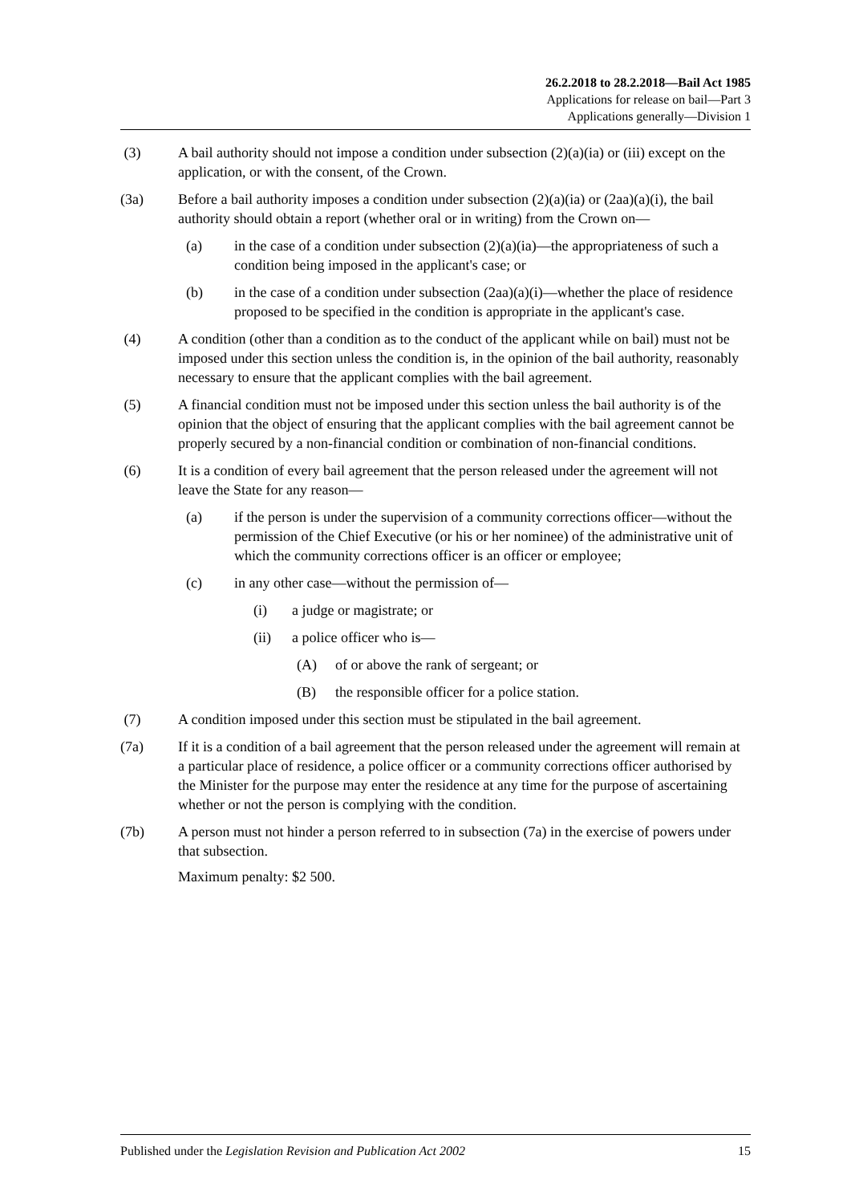26.2.2018 to 28.2.2018—Bail Act 1985
Applications for release on bail—Part 3
Applications generally—Division 1
(3) A bail authority should not impose a condition under subsection (2)(a)(ia) or (iii) except on the application, or with the consent, of the Crown.
(3a) Before a bail authority imposes a condition under subsection (2)(a)(ia) or (2aa)(a)(i), the bail authority should obtain a report (whether oral or in writing) from the Crown on—
(a) in the case of a condition under subsection (2)(a)(ia)—the appropriateness of such a condition being imposed in the applicant's case; or
(b) in the case of a condition under subsection (2aa)(a)(i)—whether the place of residence proposed to be specified in the condition is appropriate in the applicant's case.
(4) A condition (other than a condition as to the conduct of the applicant while on bail) must not be imposed under this section unless the condition is, in the opinion of the bail authority, reasonably necessary to ensure that the applicant complies with the bail agreement.
(5) A financial condition must not be imposed under this section unless the bail authority is of the opinion that the object of ensuring that the applicant complies with the bail agreement cannot be properly secured by a non-financial condition or combination of non-financial conditions.
(6) It is a condition of every bail agreement that the person released under the agreement will not leave the State for any reason—
(a) if the person is under the supervision of a community corrections officer—without the permission of the Chief Executive (or his or her nominee) of the administrative unit of which the community corrections officer is an officer or employee;
(c) in any other case—without the permission of—
(i) a judge or magistrate; or
(ii) a police officer who is—
(A) of or above the rank of sergeant; or
(B) the responsible officer for a police station.
(7) A condition imposed under this section must be stipulated in the bail agreement.
(7a) If it is a condition of a bail agreement that the person released under the agreement will remain at a particular place of residence, a police officer or a community corrections officer authorised by the Minister for the purpose may enter the residence at any time for the purpose of ascertaining whether or not the person is complying with the condition.
(7b) A person must not hinder a person referred to in subsection (7a) in the exercise of powers under that subsection.
Maximum penalty: $2 500.
Published under the Legislation Revision and Publication Act 2002 15